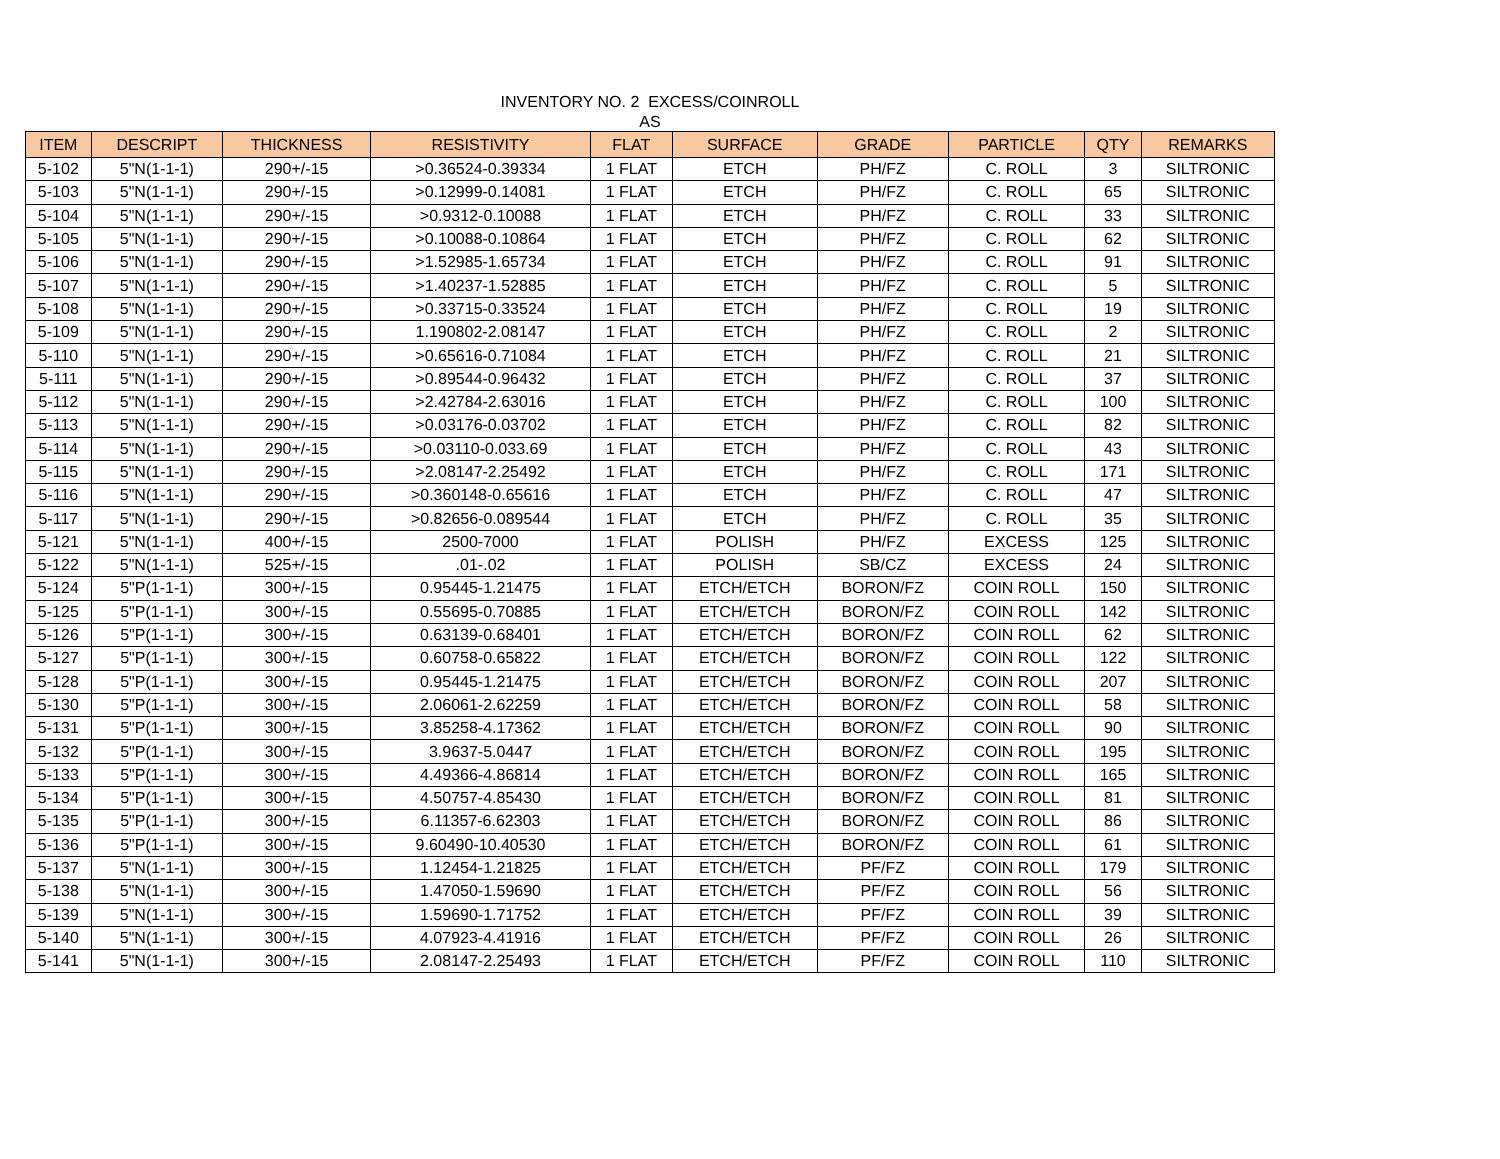INVENTORY NO. 2 EXCESS/COINROLL
AS
| ITEM | DESCRIPT | THICKNESS | RESISTIVITY | FLAT | SURFACE | GRADE | PARTICLE | QTY | REMARKS |
| --- | --- | --- | --- | --- | --- | --- | --- | --- | --- |
| 5-102 | 5"N(1-1-1) | 290+/-15 | >0.36524-0.39334 | 1 FLAT | ETCH | PH/FZ | C. ROLL | 3 | SILTRONIC |
| 5-103 | 5"N(1-1-1) | 290+/-15 | >0.12999-0.14081 | 1 FLAT | ETCH | PH/FZ | C. ROLL | 65 | SILTRONIC |
| 5-104 | 5"N(1-1-1) | 290+/-15 | >0.9312-0.10088 | 1 FLAT | ETCH | PH/FZ | C. ROLL | 33 | SILTRONIC |
| 5-105 | 5"N(1-1-1) | 290+/-15 | >0.10088-0.10864 | 1 FLAT | ETCH | PH/FZ | C. ROLL | 62 | SILTRONIC |
| 5-106 | 5"N(1-1-1) | 290+/-15 | >1.52985-1.65734 | 1 FLAT | ETCH | PH/FZ | C. ROLL | 91 | SILTRONIC |
| 5-107 | 5"N(1-1-1) | 290+/-15 | >1.40237-1.52885 | 1 FLAT | ETCH | PH/FZ | C. ROLL | 5 | SILTRONIC |
| 5-108 | 5"N(1-1-1) | 290+/-15 | >0.33715-0.33524 | 1 FLAT | ETCH | PH/FZ | C. ROLL | 19 | SILTRONIC |
| 5-109 | 5"N(1-1-1) | 290+/-15 | 1.190802-2.08147 | 1 FLAT | ETCH | PH/FZ | C. ROLL | 2 | SILTRONIC |
| 5-110 | 5"N(1-1-1) | 290+/-15 | >0.65616-0.71084 | 1 FLAT | ETCH | PH/FZ | C. ROLL | 21 | SILTRONIC |
| 5-111 | 5"N(1-1-1) | 290+/-15 | >0.89544-0.96432 | 1 FLAT | ETCH | PH/FZ | C. ROLL | 37 | SILTRONIC |
| 5-112 | 5"N(1-1-1) | 290+/-15 | >2.42784-2.63016 | 1 FLAT | ETCH | PH/FZ | C. ROLL | 100 | SILTRONIC |
| 5-113 | 5"N(1-1-1) | 290+/-15 | >0.03176-0.03702 | 1 FLAT | ETCH | PH/FZ | C. ROLL | 82 | SILTRONIC |
| 5-114 | 5"N(1-1-1) | 290+/-15 | >0.03110-0.033.69 | 1 FLAT | ETCH | PH/FZ | C. ROLL | 43 | SILTRONIC |
| 5-115 | 5"N(1-1-1) | 290+/-15 | >2.08147-2.25492 | 1 FLAT | ETCH | PH/FZ | C. ROLL | 171 | SILTRONIC |
| 5-116 | 5"N(1-1-1) | 290+/-15 | >0.360148-0.65616 | 1 FLAT | ETCH | PH/FZ | C. ROLL | 47 | SILTRONIC |
| 5-117 | 5"N(1-1-1) | 290+/-15 | >0.82656-0.089544 | 1 FLAT | ETCH | PH/FZ | C. ROLL | 35 | SILTRONIC |
| 5-121 | 5"N(1-1-1) | 400+/-15 | 2500-7000 | 1 FLAT | POLISH | PH/FZ | EXCESS | 125 | SILTRONIC |
| 5-122 | 5"N(1-1-1) | 525+/-15 | .01-.02 | 1 FLAT | POLISH | SB/CZ | EXCESS | 24 | SILTRONIC |
| 5-124 | 5"P(1-1-1) | 300+/-15 | 0.95445-1.21475 | 1 FLAT | ETCH/ETCH | BORON/FZ | COIN ROLL | 150 | SILTRONIC |
| 5-125 | 5"P(1-1-1) | 300+/-15 | 0.55695-0.70885 | 1 FLAT | ETCH/ETCH | BORON/FZ | COIN ROLL | 142 | SILTRONIC |
| 5-126 | 5"P(1-1-1) | 300+/-15 | 0.63139-0.68401 | 1 FLAT | ETCH/ETCH | BORON/FZ | COIN ROLL | 62 | SILTRONIC |
| 5-127 | 5"P(1-1-1) | 300+/-15 | 0.60758-0.65822 | 1 FLAT | ETCH/ETCH | BORON/FZ | COIN ROLL | 122 | SILTRONIC |
| 5-128 | 5"P(1-1-1) | 300+/-15 | 0.95445-1.21475 | 1 FLAT | ETCH/ETCH | BORON/FZ | COIN ROLL | 207 | SILTRONIC |
| 5-130 | 5"P(1-1-1) | 300+/-15 | 2.06061-2.62259 | 1 FLAT | ETCH/ETCH | BORON/FZ | COIN ROLL | 58 | SILTRONIC |
| 5-131 | 5"P(1-1-1) | 300+/-15 | 3.85258-4.17362 | 1 FLAT | ETCH/ETCH | BORON/FZ | COIN ROLL | 90 | SILTRONIC |
| 5-132 | 5"P(1-1-1) | 300+/-15 | 3.9637-5.0447 | 1 FLAT | ETCH/ETCH | BORON/FZ | COIN ROLL | 195 | SILTRONIC |
| 5-133 | 5"P(1-1-1) | 300+/-15 | 4.49366-4.86814 | 1 FLAT | ETCH/ETCH | BORON/FZ | COIN ROLL | 165 | SILTRONIC |
| 5-134 | 5"P(1-1-1) | 300+/-15 | 4.50757-4.85430 | 1 FLAT | ETCH/ETCH | BORON/FZ | COIN ROLL | 81 | SILTRONIC |
| 5-135 | 5"P(1-1-1) | 300+/-15 | 6.11357-6.62303 | 1 FLAT | ETCH/ETCH | BORON/FZ | COIN ROLL | 86 | SILTRONIC |
| 5-136 | 5"P(1-1-1) | 300+/-15 | 9.60490-10.40530 | 1 FLAT | ETCH/ETCH | BORON/FZ | COIN ROLL | 61 | SILTRONIC |
| 5-137 | 5"N(1-1-1) | 300+/-15 | 1.12454-1.21825 | 1 FLAT | ETCH/ETCH | PF/FZ | COIN ROLL | 179 | SILTRONIC |
| 5-138 | 5"N(1-1-1) | 300+/-15 | 1.47050-1.59690 | 1 FLAT | ETCH/ETCH | PF/FZ | COIN ROLL | 56 | SILTRONIC |
| 5-139 | 5"N(1-1-1) | 300+/-15 | 1.59690-1.71752 | 1 FLAT | ETCH/ETCH | PF/FZ | COIN ROLL | 39 | SILTRONIC |
| 5-140 | 5"N(1-1-1) | 300+/-15 | 4.07923-4.41916 | 1 FLAT | ETCH/ETCH | PF/FZ | COIN ROLL | 26 | SILTRONIC |
| 5-141 | 5"N(1-1-1) | 300+/-15 | 2.08147-2.25493 | 1 FLAT | ETCH/ETCH | PF/FZ | COIN ROLL | 110 | SILTRONIC |